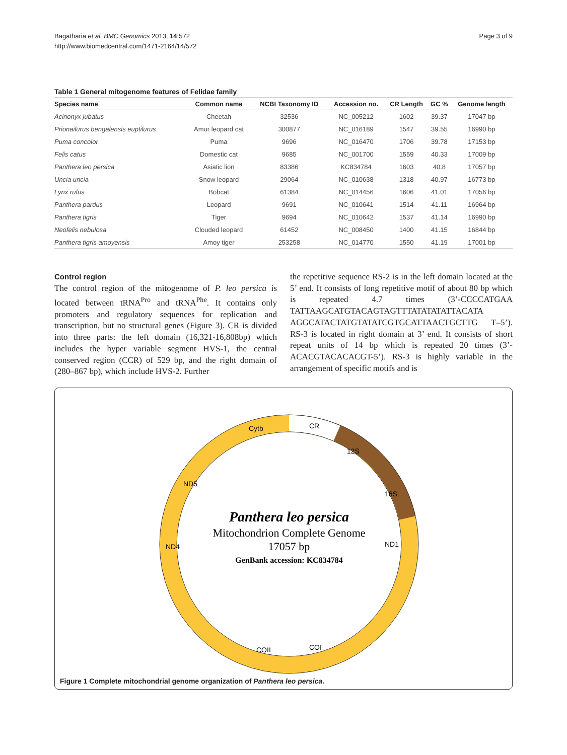Bagatharia et al. BMC Genomics 2013, 14:572
http://www.biomedcentral.com/1471-2164/14/572
Page 3 of 9
Table 1 General mitogenome features of Felidae family
| Species name | Common name | NCBI Taxonomy ID | Accession no. | CR Length | GC % | Genome length |
| --- | --- | --- | --- | --- | --- | --- |
| Acinonyx jubatus | Cheetah | 32536 | NC_005212 | 1602 | 39.37 | 17047 bp |
| Prionailurus bengalensis euptilurus | Amur leopard cat | 300877 | NC_016189 | 1547 | 39.55 | 16990 bp |
| Puma concolor | Puma | 9696 | NC_016470 | 1706 | 39.78 | 17153 bp |
| Felis catus | Domestic cat | 9685 | NC_001700 | 1559 | 40.33 | 17009 bp |
| Panthera leo persica | Asiatic lion | 83386 | KC834784 | 1603 | 40.8 | 17057 bp |
| Uncia uncia | Snow leopard | 29064 | NC_010638 | 1318 | 40.97 | 16773 bp |
| Lynx rufus | Bobcat | 61384 | NC_014456 | 1606 | 41.01 | 17056 bp |
| Panthera pardus | Leopard | 9691 | NC_010641 | 1514 | 41.11 | 16964 bp |
| Panthera tigris | Tiger | 9694 | NC_010642 | 1537 | 41.14 | 16990 bp |
| Neofelis nebulosa | Clouded leopard | 61452 | NC_008450 | 1400 | 41.15 | 16844 bp |
| Panthera tigris amoyensis | Amoy tiger | 253258 | NC_014770 | 1550 | 41.19 | 17001 bp |
Control region
The control region of the mitogenome of P. leo persica is located between tRNA<sup>Pro</sup> and tRNA<sup>Phe</sup>. It contains only promoters and regulatory sequences for replication and transcription, but no structural genes (Figure 3). CR is divided into three parts: the left domain (16,321-16,808bp) which includes the hyper variable segment HVS-1, the central conserved region (CCR) of 529 bp, and the right domain of (280–867 bp), which include HVS-2. Further
the repetitive sequence RS-2 is in the left domain located at the 5’ end. It consists of long repetitive motif of about 80 bp which is repeated 4.7 times (3’-CCCCATGAA TATTAAGCATGTACAGTAGTTTATATATATTACATA AGGCATACTATGTATATCGTGCATTAACTGCTTG T–5’). RS-3 is located in right domain at 3’ end. It consists of short repeat units of 14 bp which is repeated 20 times (3’-ACACGTACACACGT-5’). RS-3 is highly variable in the arrangement of specific motifs and is
Panthera leo persica
Mitochondrion Complete Genome
17057 bp
GenBank accession: KC834784
CR
Cytb
ND1
ND4
COI
COII
12S
16S
ND5
Figure 1 Complete mitochondrial genome organization of Panthera leo persica.